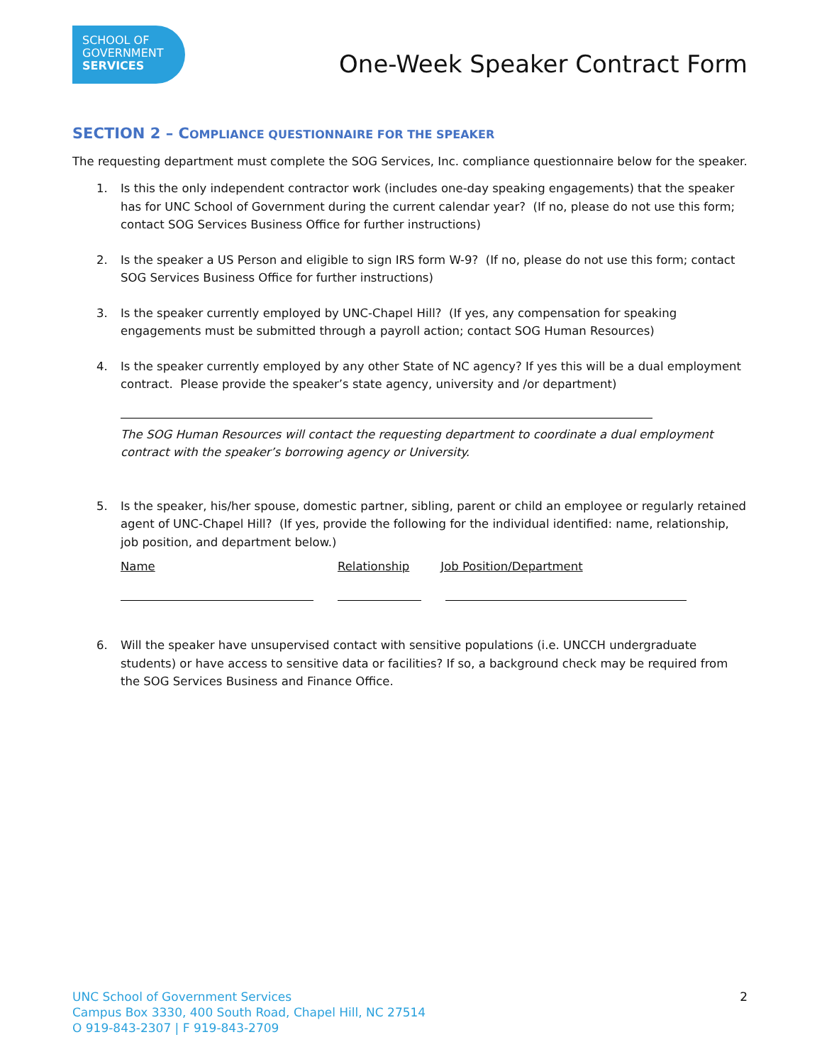SCHOOL OF
GOVERNMENT
SERVICES
One-Week Speaker Contract Form
SECTION 2 – COMPLIANCE QUESTIONNAIRE FOR THE SPEAKER
The requesting department must complete the SOG Services, Inc. compliance questionnaire below for the speaker.
1. Is this the only independent contractor work (includes one-day speaking engagements) that the speaker has for UNC School of Government during the current calendar year? (If no, please do not use this form; contact SOG Services Business Office for further instructions)
2. Is the speaker a US Person and eligible to sign IRS form W-9? (If no, please do not use this form; contact SOG Services Business Office for further instructions)
3. Is the speaker currently employed by UNC-Chapel Hill? (If yes, any compensation for speaking engagements must be submitted through a payroll action; contact SOG Human Resources)
4. Is the speaker currently employed by any other State of NC agency? If yes this will be a dual employment contract. Please provide the speaker’s state agency, university and /or department)
The SOG Human Resources will contact the requesting department to coordinate a dual employment contract with the speaker’s borrowing agency or University.
5. Is the speaker, his/her spouse, domestic partner, sibling, parent or child an employee or regularly retained agent of UNC-Chapel Hill? (If yes, provide the following for the individual identified: name, relationship, job position, and department below.)
Name Relationship Job Position/Department
6. Will the speaker have unsupervised contact with sensitive populations (i.e. UNCCH undergraduate students) or have access to sensitive data or facilities? If so, a background check may be required from the SOG Services Business and Finance Office.
UNC School of Government Services
Campus Box 3330, 400 South Road, Chapel Hill, NC 27514
O 919-843-2307 | F 919-843-2709
2